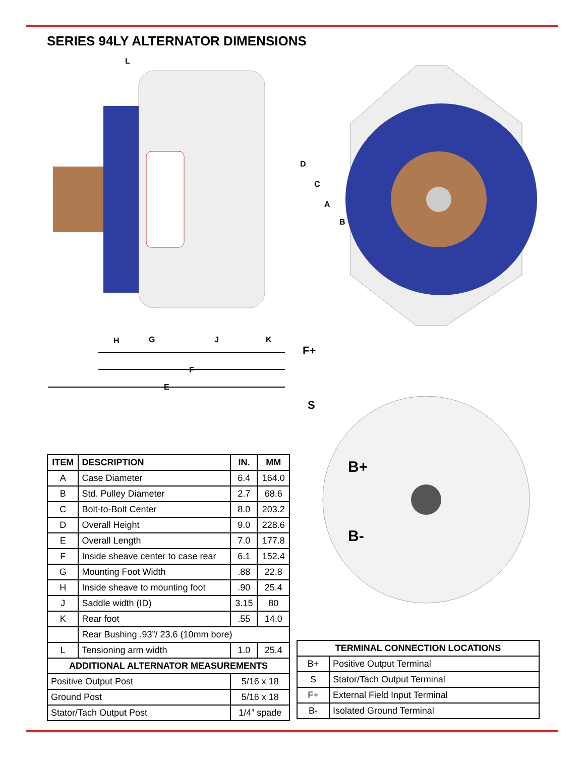SERIES 94LY ALTERNATOR DIMENSIONS
E
F
H
G
J
K
L
D
C
A
B
F+
S
B+
B-
| ITEM | DESCRIPTION | IN. | MM |
| --- | --- | --- | --- |
| A | Case Diameter | 6.4 | 164.0 |
| B | Std. Pulley Diameter | 2.7 | 68.6 |
| C | Bolt-to-Bolt Center | 8.0 | 203.2 |
| D | Overall Height | 9.0 | 228.6 |
| E | Overall Length | 7.0 | 177.8 |
| F | Inside sheave center to case rear | 6.1 | 152.4 |
| G | Mounting Foot Width | .88 | 22.8 |
| H | Inside sheave to mounting foot | .90 | 25.4 |
| J | Saddle width (ID) | 3.15 | 80 |
| K | Rear foot | .55 | 14.0 |
| | Rear Bushing .93”/ 23.6 (10mm bore) | | |
| L | Tensioning arm width | 1.0 | 25.4 |
| ADDITIONAL ALTERNATOR MEASUREMENTS | | | |
| Positive Output Post | | 5/16 x 18 | |
| Ground Post | | 5/16 x 18 | |
| Stator/Tach Output Post | | 1/4” spade | |
| TERMINAL CONNECTION LOCATIONS | |
| --- | --- |
| B+ | Positive Output Terminal |
| S | Stator/Tach Output Terminal |
| F+ | External Field Input Terminal |
| B- | Isolated Ground Terminal |